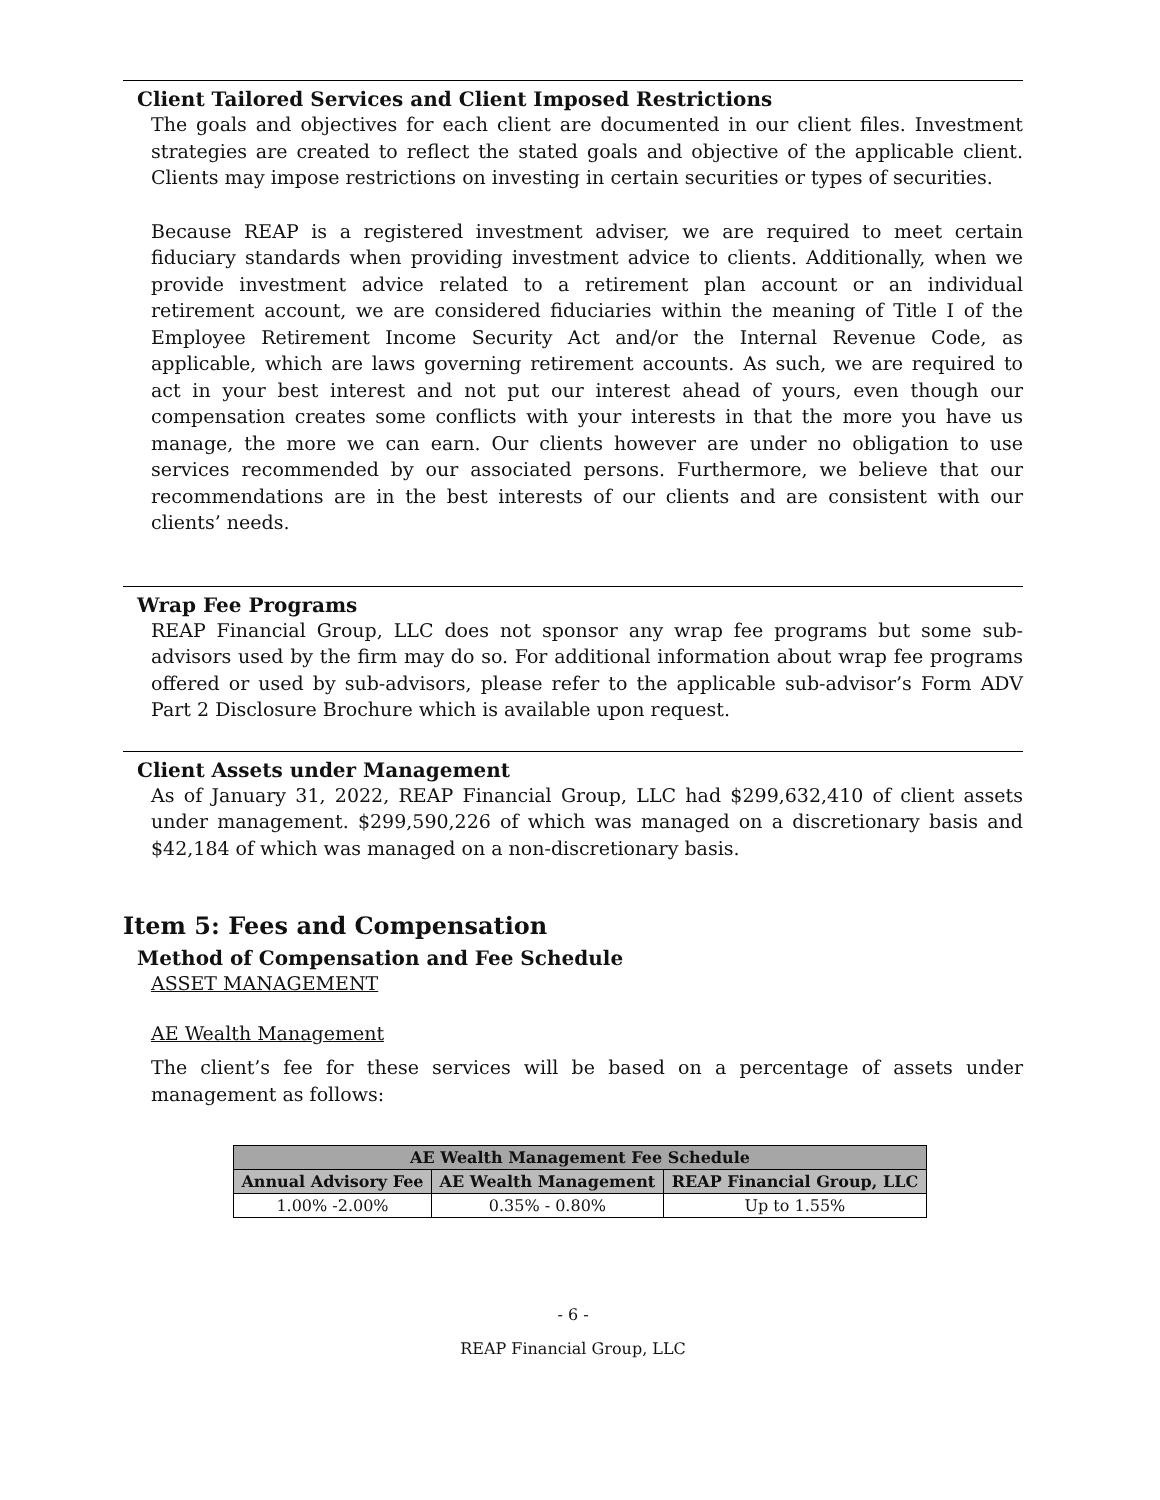Client Tailored Services and Client Imposed Restrictions
The goals and objectives for each client are documented in our client files. Investment strategies are created to reflect the stated goals and objective of the applicable client. Clients may impose restrictions on investing in certain securities or types of securities.
Because REAP is a registered investment adviser, we are required to meet certain fiduciary standards when providing investment advice to clients. Additionally, when we provide investment advice related to a retirement plan account or an individual retirement account, we are considered fiduciaries within the meaning of Title I of the Employee Retirement Income Security Act and/or the Internal Revenue Code, as applicable, which are laws governing retirement accounts. As such, we are required to act in your best interest and not put our interest ahead of yours, even though our compensation creates some conflicts with your interests in that the more you have us manage, the more we can earn. Our clients however are under no obligation to use services recommended by our associated persons. Furthermore, we believe that our recommendations are in the best interests of our clients and are consistent with our clients’ needs.
Wrap Fee Programs
REAP Financial Group, LLC does not sponsor any wrap fee programs but some sub-advisors used by the firm may do so. For additional information about wrap fee programs offered or used by sub-advisors, please refer to the applicable sub-advisor’s Form ADV Part 2 Disclosure Brochure which is available upon request.
Client Assets under Management
As of January 31, 2022, REAP Financial Group, LLC had $299,632,410 of client assets under management. $299,590,226 of which was managed on a discretionary basis and $42,184 of which was managed on a non-discretionary basis.
Item 5: Fees and Compensation
Method of Compensation and Fee Schedule
ASSET MANAGEMENT
AE Wealth Management
The client’s fee for these services will be based on a percentage of assets under management as follows:
| AE Wealth Management Fee Schedule | | |
| --- | --- | --- |
| Annual Advisory Fee | AE Wealth Management | REAP Financial Group, LLC |
| 1.00% -2.00% | 0.35% - 0.80% | Up to 1.55% |
- 6 -
REAP Financial Group, LLC